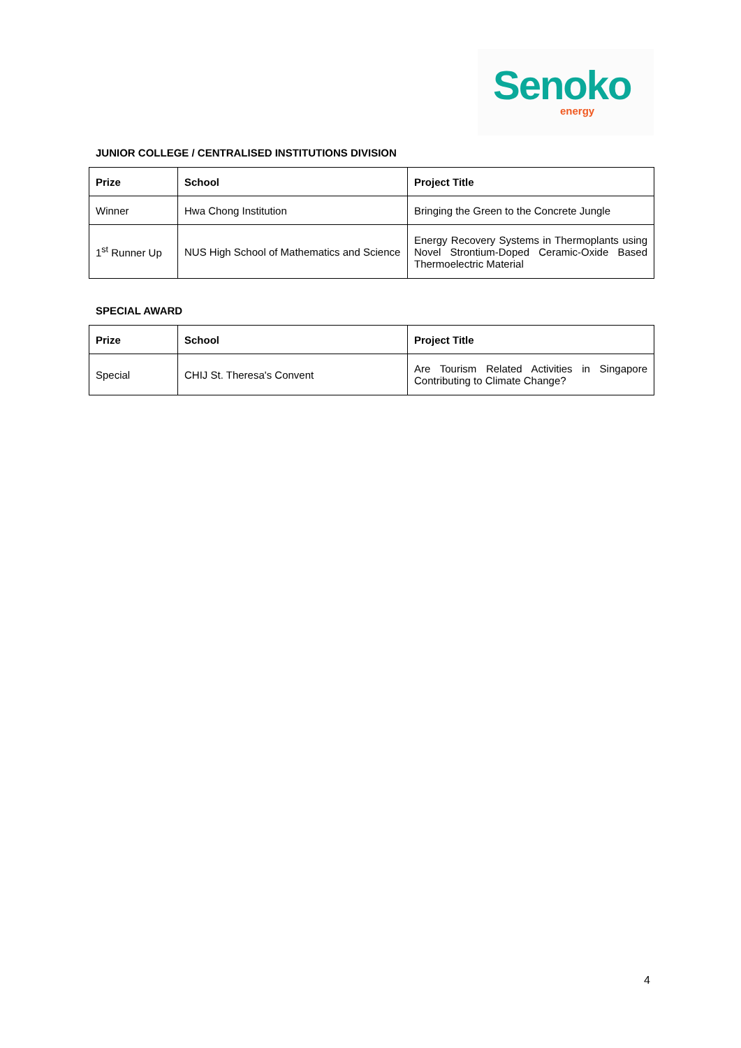Senoko
energy
JUNIOR COLLEGE / CENTRALISED INSTITUTIONS DIVISION
| Prize | School | Project Title |
| --- | --- | --- |
| Winner | Hwa Chong Institution | Bringing the Green to the Concrete Jungle |
| 1<sup>st</sup> Runner Up | NUS High School of Mathematics and Science | Energy Recovery Systems in Thermoplants using Novel Strontium-Doped Ceramic-Oxide Based Thermoelectric Material |
SPECIAL AWARD
| Prize | School | Project Title |
| --- | --- | --- |
| Special | CHIJ St. Theresa's Convent | Are Tourism Related Activities in Singapore Contributing to Climate Change? |
4